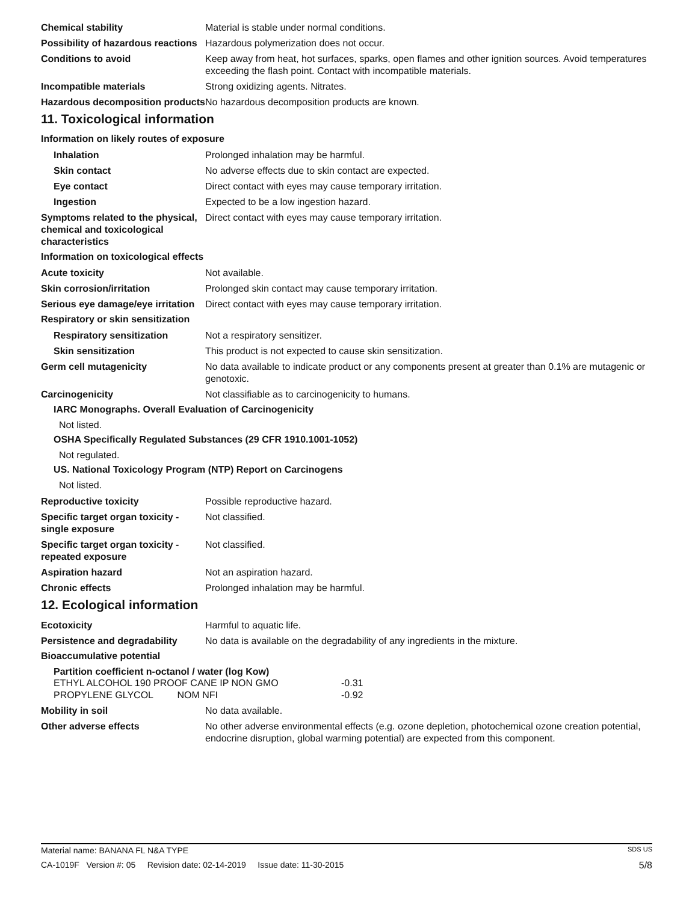Chemical stability Material is stable under normal conditions.
Possibility of hazardous reactions
Hazardous polymerization does not occur.
Conditions to avoid Keep away from heat, hot surfaces, sparks, open flames and other ignition sources. Avoid temperatures exceeding the flash point. Contact with incompatible materials.
Incompatible materials Strong oxidizing agents. Nitrates.
Hazardous decomposition products
No hazardous decomposition products are known.
11. Toxicological information
Information on likely routes of exposure
Inhalation Prolonged inhalation may be harmful.
Skin contact No adverse effects due to skin contact are expected.
Eye contact Direct contact with eyes may cause temporary irritation.
Ingestion Expected to be a low ingestion hazard.
Symptoms related to the physical, chemical and toxicological characteristics
Direct contact with eyes may cause temporary irritation.
Information on toxicological effects
Acute toxicity Not available.
Skin corrosion/irritation Prolonged skin contact may cause temporary irritation.
Serious eye damage/eye irritation
Direct contact with eyes may cause temporary irritation.
Respiratory or skin sensitization
Respiratory sensitization Not a respiratory sensitizer.
Skin sensitization This product is not expected to cause skin sensitization.
Germ cell mutagenicity No data available to indicate product or any components present at greater than 0.1% are mutagenic or genotoxic.
Carcinogenicity Not classifiable as to carcinogenicity to humans.
IARC Monographs. Overall Evaluation of Carcinogenicity
Not listed.
OSHA Specifically Regulated Substances (29 CFR 1910.1001-1052)
Not regulated.
US. National Toxicology Program (NTP) Report on Carcinogens
Not listed.
Reproductive toxicity Possible reproductive hazard.
Specific target organ toxicity - single exposure
Not classified.
Specific target organ toxicity - repeated exposure
Not classified.
Aspiration hazard Not an aspiration hazard.
Chronic effects Prolonged inhalation may be harmful.
12. Ecological information
Ecotoxicity Harmful to aquatic life.
Persistence and degradability
No data is available on the degradability of any ingredients in the mixture.
Bioaccumulative potential
Partition coefficient n-octanol / water (log Kow)
| ETHYL ALCOHOL 190 PROOF CANE IP NON GMO | -0.31 |
| PROPYLENE GLYCOL NOM NFI | -0.92 |
Mobility in soil No data available.
Other adverse effects No other adverse environmental effects (e.g. ozone depletion, photochemical ozone creation potential, endocrine disruption, global warming potential) are expected from this component.
Material name: BANANA FL N&A TYPE SDS US
CA-1019F Version #: 05 Revision date: 02-14-2019 Issue date: 11-30-2015 5/8